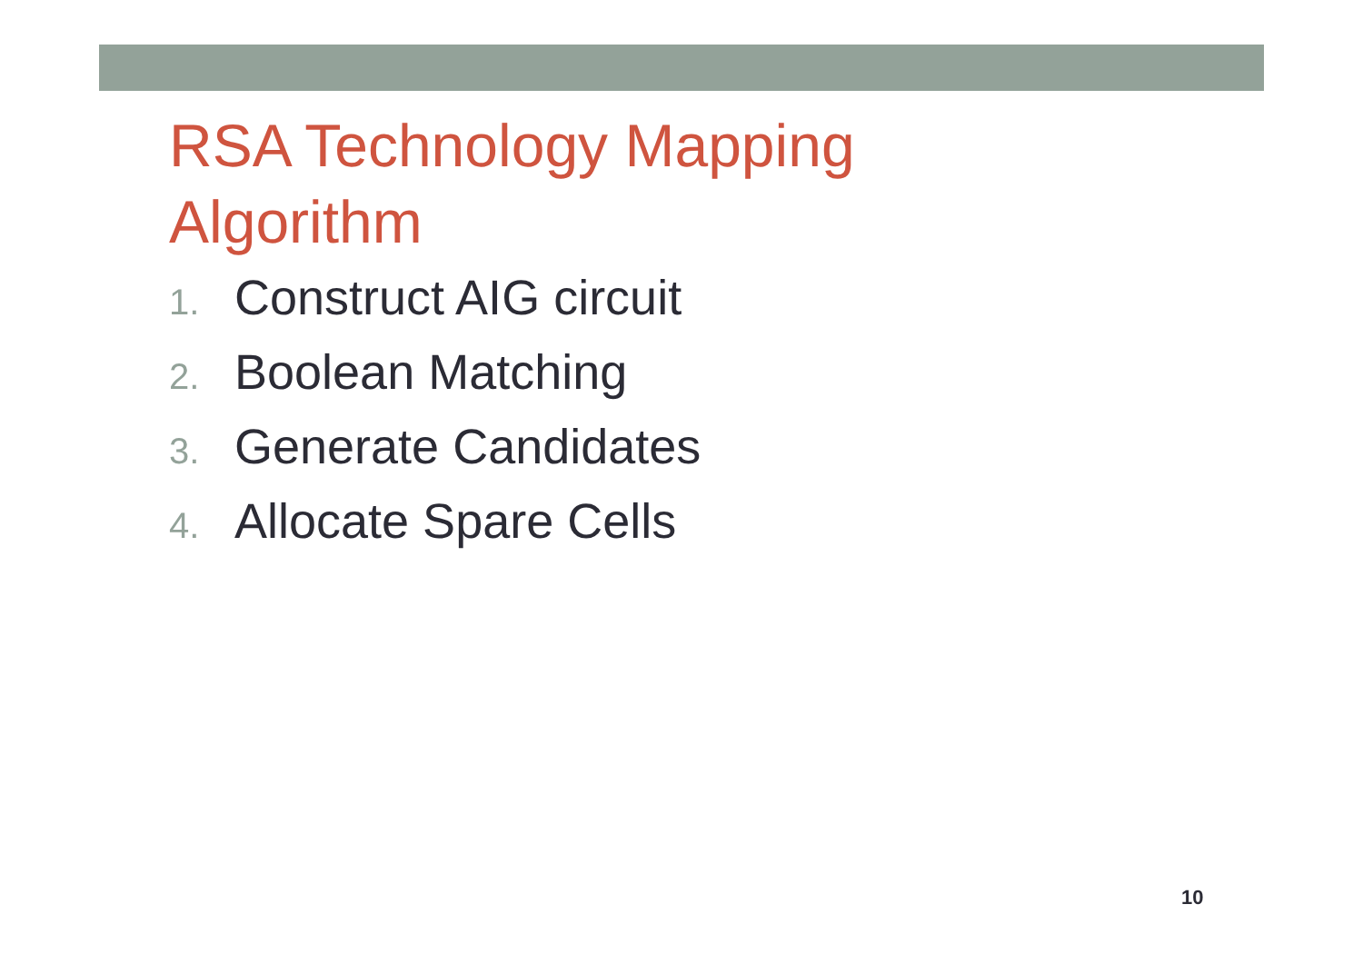RSA Technology Mapping
Algorithm
1. Construct AIG circuit
2. Boolean Matching
3. Generate Candidates
4. Allocate Spare Cells
10